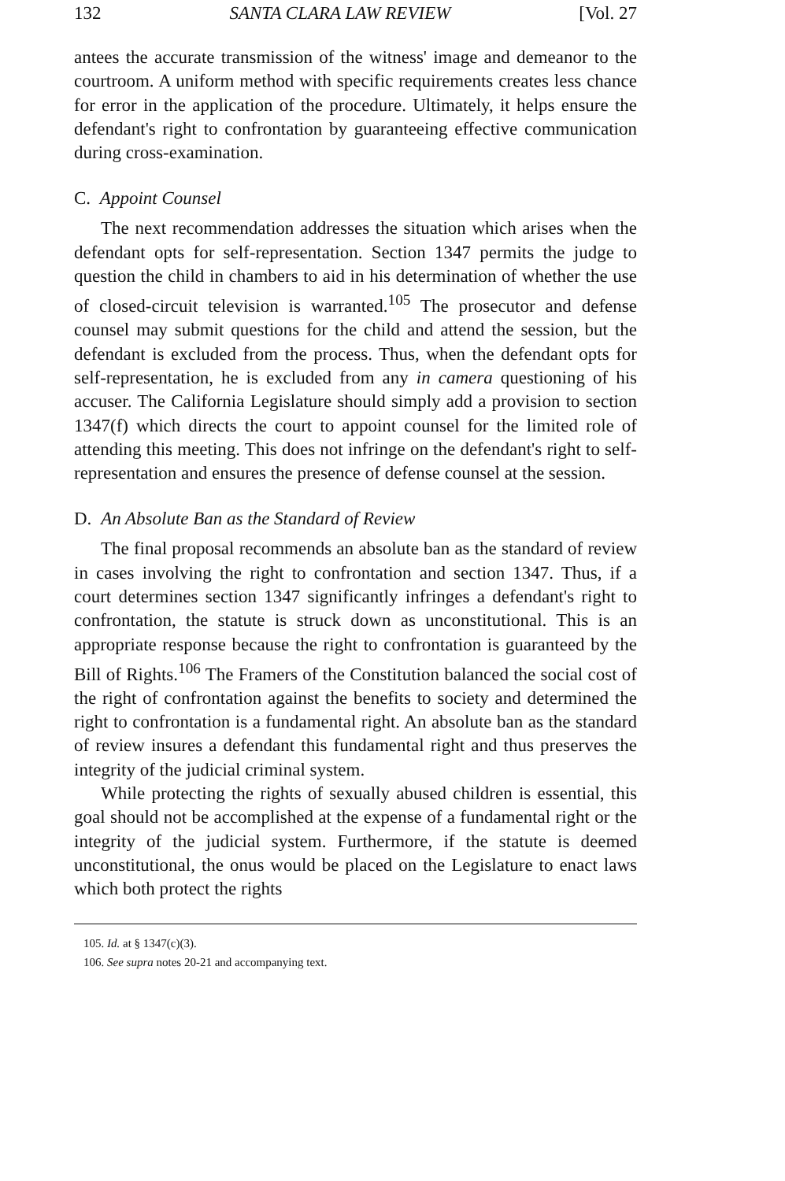132 SANTA CLARA LAW REVIEW [Vol. 27
antees the accurate transmission of the witness' image and demeanor to the courtroom. A uniform method with specific requirements creates less chance for error in the application of the procedure. Ultimately, it helps ensure the defendant's right to confrontation by guaranteeing effective communication during cross-examination.
C. Appoint Counsel
The next recommendation addresses the situation which arises when the defendant opts for self-representation. Section 1347 permits the judge to question the child in chambers to aid in his determination of whether the use of closed-circuit television is warranted.<sup>105</sup> The prosecutor and defense counsel may submit questions for the child and attend the session, but the defendant is excluded from the process. Thus, when the defendant opts for self-representation, he is excluded from any in camera questioning of his accuser. The California Legislature should simply add a provision to section 1347(f) which directs the court to appoint counsel for the limited role of attending this meeting. This does not infringe on the defendant's right to self-representation and ensures the presence of defense counsel at the session.
D. An Absolute Ban as the Standard of Review
The final proposal recommends an absolute ban as the standard of review in cases involving the right to confrontation and section 1347. Thus, if a court determines section 1347 significantly infringes a defendant's right to confrontation, the statute is struck down as unconstitutional. This is an appropriate response because the right to confrontation is guaranteed by the Bill of Rights.<sup>106</sup> The Framers of the Constitution balanced the social cost of the right of confrontation against the benefits to society and determined the right to confrontation is a fundamental right. An absolute ban as the standard of review insures a defendant this fundamental right and thus preserves the integrity of the judicial criminal system.
While protecting the rights of sexually abused children is essential, this goal should not be accomplished at the expense of a fundamental right or the integrity of the judicial system. Furthermore, if the statute is deemed unconstitutional, the onus would be placed on the Legislature to enact laws which both protect the rights
105. Id. at § 1347(c)(3).
106. See supra notes 20-21 and accompanying text.